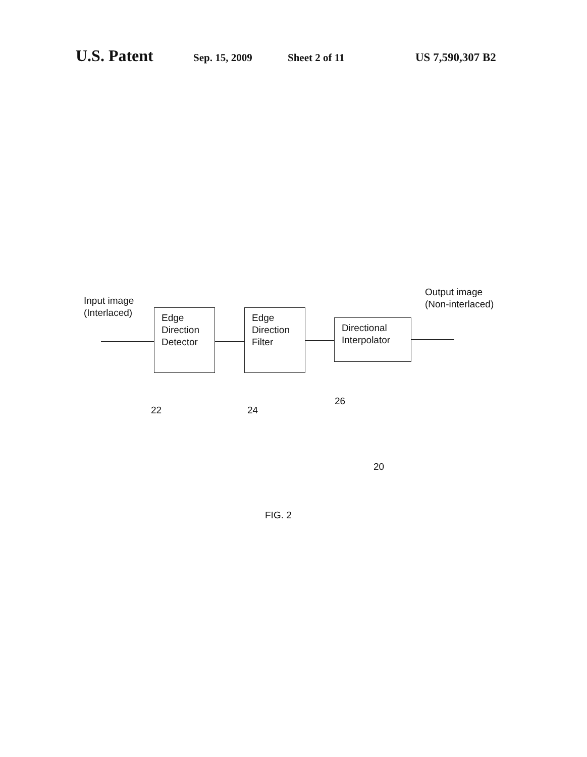U.S. Patent Sep. 15, 2009 Sheet 2 of 11 US 7,590,307 B2
Input image
(Interlaced)
Edge
Direction
Detector
Edge
Direction
Filter
Directional
Interpolator
Output image
(Non-interlaced)
22 24
26
20
FIG. 2